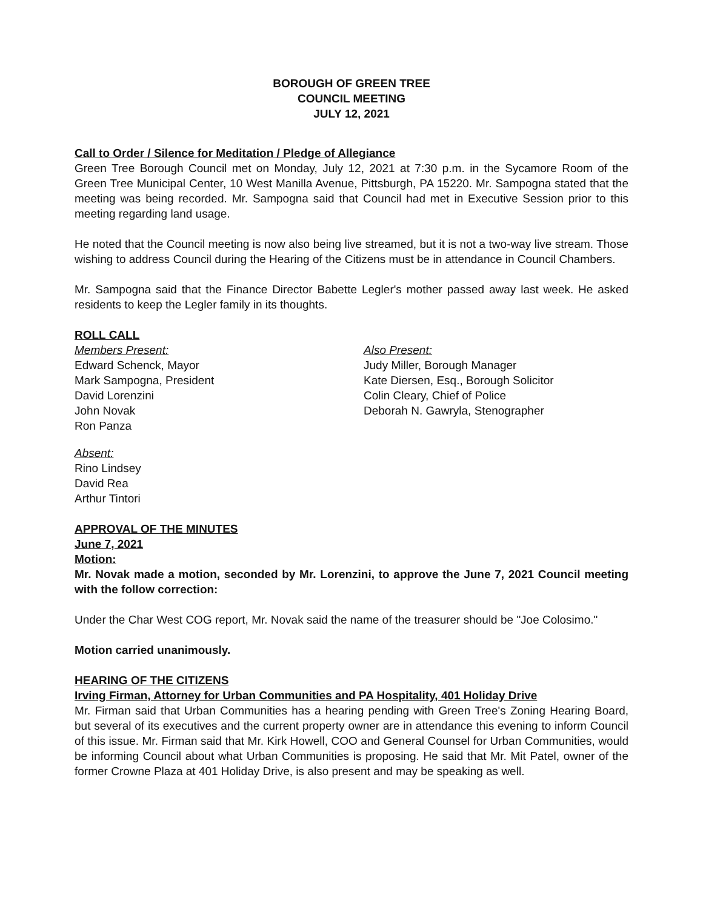BOROUGH OF GREEN TREE
COUNCIL MEETING
JULY 12, 2021
Call to Order / Silence for Meditation / Pledge of Allegiance
Green Tree Borough Council met on Monday, July 12, 2021 at 7:30 p.m. in the Sycamore Room of the Green Tree Municipal Center, 10 West Manilla Avenue, Pittsburgh, PA 15220. Mr. Sampogna stated that the meeting was being recorded. Mr. Sampogna said that Council had met in Executive Session prior to this meeting regarding land usage.
He noted that the Council meeting is now also being live streamed, but it is not a two-way live stream. Those wishing to address Council during the Hearing of the Citizens must be in attendance in Council Chambers.
Mr. Sampogna said that the Finance Director Babette Legler's mother passed away last week. He asked residents to keep the Legler family in its thoughts.
ROLL CALL
Members Present:
Edward Schenck, Mayor
Mark Sampogna, President
David Lorenzini
John Novak
Ron Panza
Also Present:
Judy Miller, Borough Manager
Kate Diersen, Esq., Borough Solicitor
Colin Cleary, Chief of Police
Deborah N. Gawryla, Stenographer
Absent:
Rino Lindsey
David Rea
Arthur Tintori
APPROVAL OF THE MINUTES
June 7, 2021
Motion:
Mr. Novak made a motion, seconded by Mr. Lorenzini, to approve the June 7, 2021 Council meeting with the follow correction:
Under the Char West COG report, Mr. Novak said the name of the treasurer should be "Joe Colosimo."
Motion carried unanimously.
HEARING OF THE CITIZENS
Irving Firman, Attorney for Urban Communities and PA Hospitality, 401 Holiday Drive
Mr. Firman said that Urban Communities has a hearing pending with Green Tree's Zoning Hearing Board, but several of its executives and the current property owner are in attendance this evening to inform Council of this issue. Mr. Firman said that Mr. Kirk Howell, COO and General Counsel for Urban Communities, would be informing Council about what Urban Communities is proposing. He said that Mr. Mit Patel, owner of the former Crowne Plaza at 401 Holiday Drive, is also present and may be speaking as well.